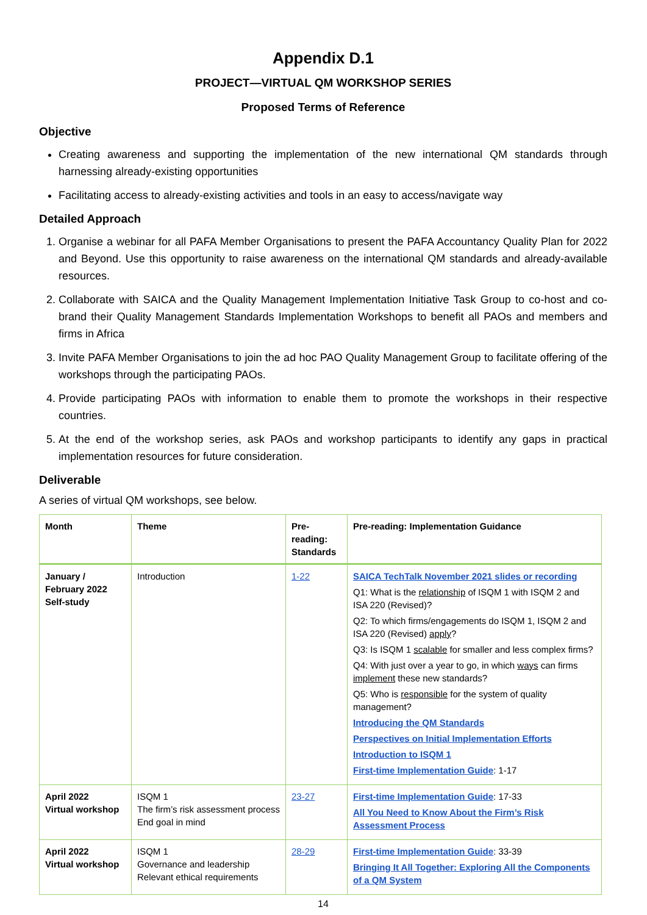Appendix D.1
PROJECT—VIRTUAL QM WORKSHOP SERIES
Proposed Terms of Reference
Objective
Creating awareness and supporting the implementation of the new international QM standards through harnessing already-existing opportunities
Facilitating access to already-existing activities and tools in an easy to access/navigate way
Detailed Approach
1. Organise a webinar for all PAFA Member Organisations to present the PAFA Accountancy Quality Plan for 2022 and Beyond. Use this opportunity to raise awareness on the international QM standards and already-available resources.
2. Collaborate with SAICA and the Quality Management Implementation Initiative Task Group to co-host and co-brand their Quality Management Standards Implementation Workshops to benefit all PAOs and members and firms in Africa
3. Invite PAFA Member Organisations to join the ad hoc PAO Quality Management Group to facilitate offering of the workshops through the participating PAOs.
4. Provide participating PAOs with information to enable them to promote the workshops in their respective countries.
5. At the end of the workshop series, ask PAOs and workshop participants to identify any gaps in practical implementation resources for future consideration.
Deliverable
A series of virtual QM workshops, see below.
| Month | Theme | Pre-reading: Standards | Pre-reading: Implementation Guidance |
| --- | --- | --- | --- |
| January / February 2022 Self-study | Introduction | 1-22 | SAICA TechTalk November 2021 slides or recording Q1: What is the relationship of ISQM 1 with ISQM 2 and ISA 220 (Revised)? Q2: To which firms/engagements do ISQM 1, ISQM 2 and ISA 220 (Revised) apply ? Q3: Is ISQM 1 scalable for smaller and less complex firms? Q4: With just over a year to go, in which ways can firms implement these new standards? Q5: Who is responsible for the system of quality management? Introducing the QM Standards Perspectives on Initial Implementation Efforts Introduction to ISQM 1 First-time Implementation Guide : 1-17 |
| April 2022 Virtual workshop | ISQM 1 The firm’s risk assessment process End goal in mind | 23-27 | First-time Implementation Guide : 17-33 All You Need to Know About the Firm’s Risk Assessment Process |
| April 2022 Virtual workshop | ISQM 1 Governance and leadership Relevant ethical requirements | 28-29 | First-time Implementation Guide : 33-39 Bringing It All Together: Exploring All the Components of a QM System |
14